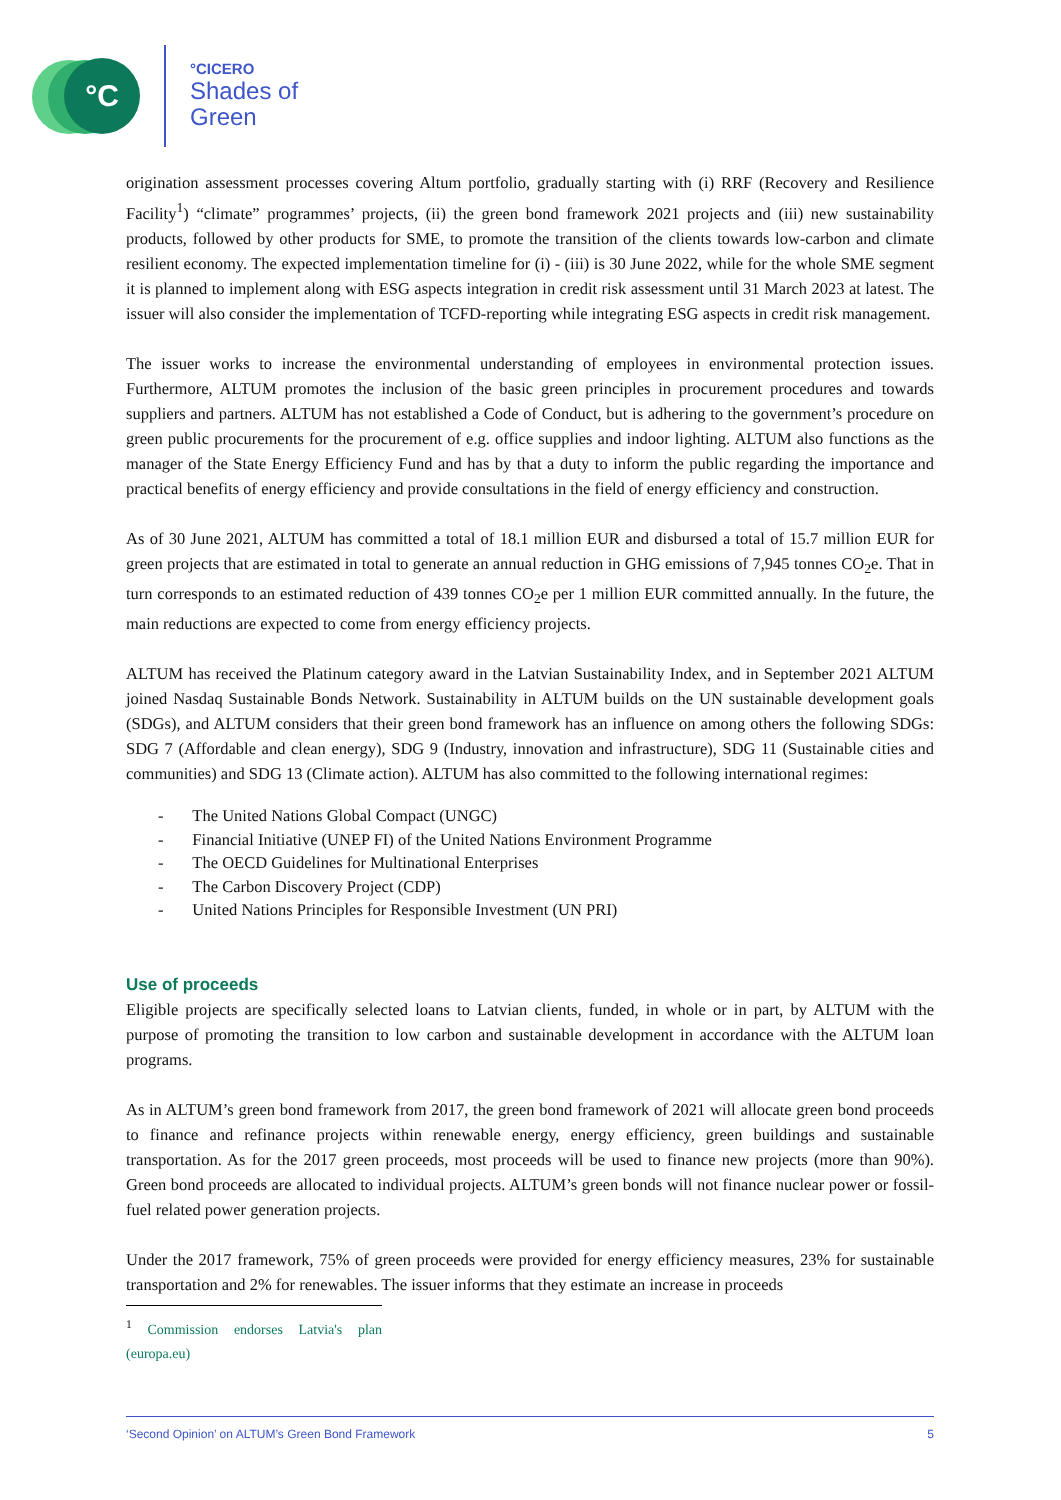°C
°CICERO
Shades of
Green
origination assessment processes covering Altum portfolio, gradually starting with (i) RRF (Recovery and Resilience Facility<sup>1</sup>) “climate” programmes’ projects, (ii) the green bond framework 2021 projects and (iii) new sustainability products, followed by other products for SME, to promote the transition of the clients towards low-carbon and climate resilient economy. The expected implementation timeline for (i) - (iii) is 30 June 2022, while for the whole SME segment it is planned to implement along with ESG aspects integration in credit risk assessment until 31 March 2023 at latest. The issuer will also consider the implementation of TCFD-reporting while integrating ESG aspects in credit risk management.
The issuer works to increase the environmental understanding of employees in environmental protection issues. Furthermore, ALTUM promotes the inclusion of the basic green principles in procurement procedures and towards suppliers and partners. ALTUM has not established a Code of Conduct, but is adhering to the government’s procedure on green public procurements for the procurement of e.g. office supplies and indoor lighting. ALTUM also functions as the manager of the State Energy Efficiency Fund and has by that a duty to inform the public regarding the importance and practical benefits of energy efficiency and provide consultations in the field of energy efficiency and construction.
As of 30 June 2021, ALTUM has committed a total of 18.1 million EUR and disbursed a total of 15.7 million EUR for green projects that are estimated in total to generate an annual reduction in GHG emissions of 7,945 tonnes CO<sub>2</sub>e. That in turn corresponds to an estimated reduction of 439 tonnes CO<sub>2</sub>e per 1 million EUR committed annually. In the future, the main reductions are expected to come from energy efficiency projects.
ALTUM has received the Platinum category award in the Latvian Sustainability Index, and in September 2021 ALTUM joined Nasdaq Sustainable Bonds Network. Sustainability in ALTUM builds on the UN sustainable development goals (SDGs), and ALTUM considers that their green bond framework has an influence on among others the following SDGs: SDG 7 (Affordable and clean energy), SDG 9 (Industry, innovation and infrastructure), SDG 11 (Sustainable cities and communities) and SDG 13 (Climate action). ALTUM has also committed to the following international regimes:
- The United Nations Global Compact (UNGC)
- Financial Initiative (UNEP FI) of the United Nations Environment Programme
- The OECD Guidelines for Multinational Enterprises
- The Carbon Discovery Project (CDP)
- United Nations Principles for Responsible Investment (UN PRI)
Use of proceeds
Eligible projects are specifically selected loans to Latvian clients, funded, in whole or in part, by ALTUM with the purpose of promoting the transition to low carbon and sustainable development in accordance with the ALTUM loan programs.
As in ALTUM’s green bond framework from 2017, the green bond framework of 2021 will allocate green bond proceeds to finance and refinance projects within renewable energy, energy efficiency, green buildings and sustainable transportation. As for the 2017 green proceeds, most proceeds will be used to finance new projects (more than 90%). Green bond proceeds are allocated to individual projects. ALTUM’s green bonds will not finance nuclear power or fossil-fuel related power generation projects.
Under the 2017 framework, 75% of green proceeds were provided for energy efficiency measures, 23% for sustainable transportation and 2% for renewables. The issuer informs that they estimate an increase in proceeds
<sup>1</sup> Commission endorses Latvia's plan (europa.eu)
‘Second Opinion’ on ALTUM’s Green Bond Framework 5